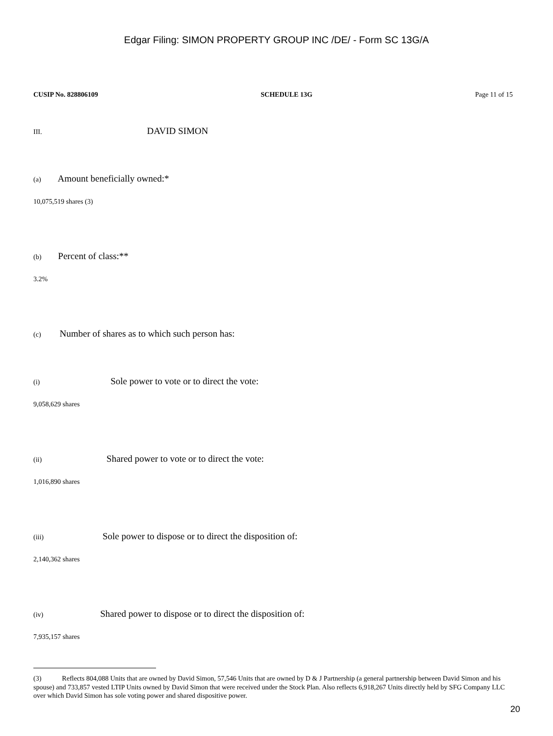Edgar Filing: SIMON PROPERTY GROUP INC /DE/ - Form SC 13G/A
CUSIP No. 828806109 SCHEDULE 13G Page 11 of 15
III. DAVID SIMON
(a) Amount beneficially owned:*
10,075,519 shares (3)
(b) Percent of class:**
3.2%
(c) Number of shares as to which such person has:
(i) Sole power to vote or to direct the vote:
9,058,629 shares
(ii) Shared power to vote or to direct the vote:
1,016,890 shares
(iii) Sole power to dispose or to direct the disposition of:
2,140,362 shares
(iv) Shared power to dispose or to direct the disposition of:
7,935,157 shares
(3) Reflects 804,088 Units that are owned by David Simon, 57,546 Units that are owned by D & J Partnership (a general partnership between David Simon and his spouse) and 733,857 vested LTIP Units owned by David Simon that were received under the Stock Plan. Also reflects 6,918,267 Units directly held by SFG Company LLC over which David Simon has sole voting power and shared dispositive power.
20